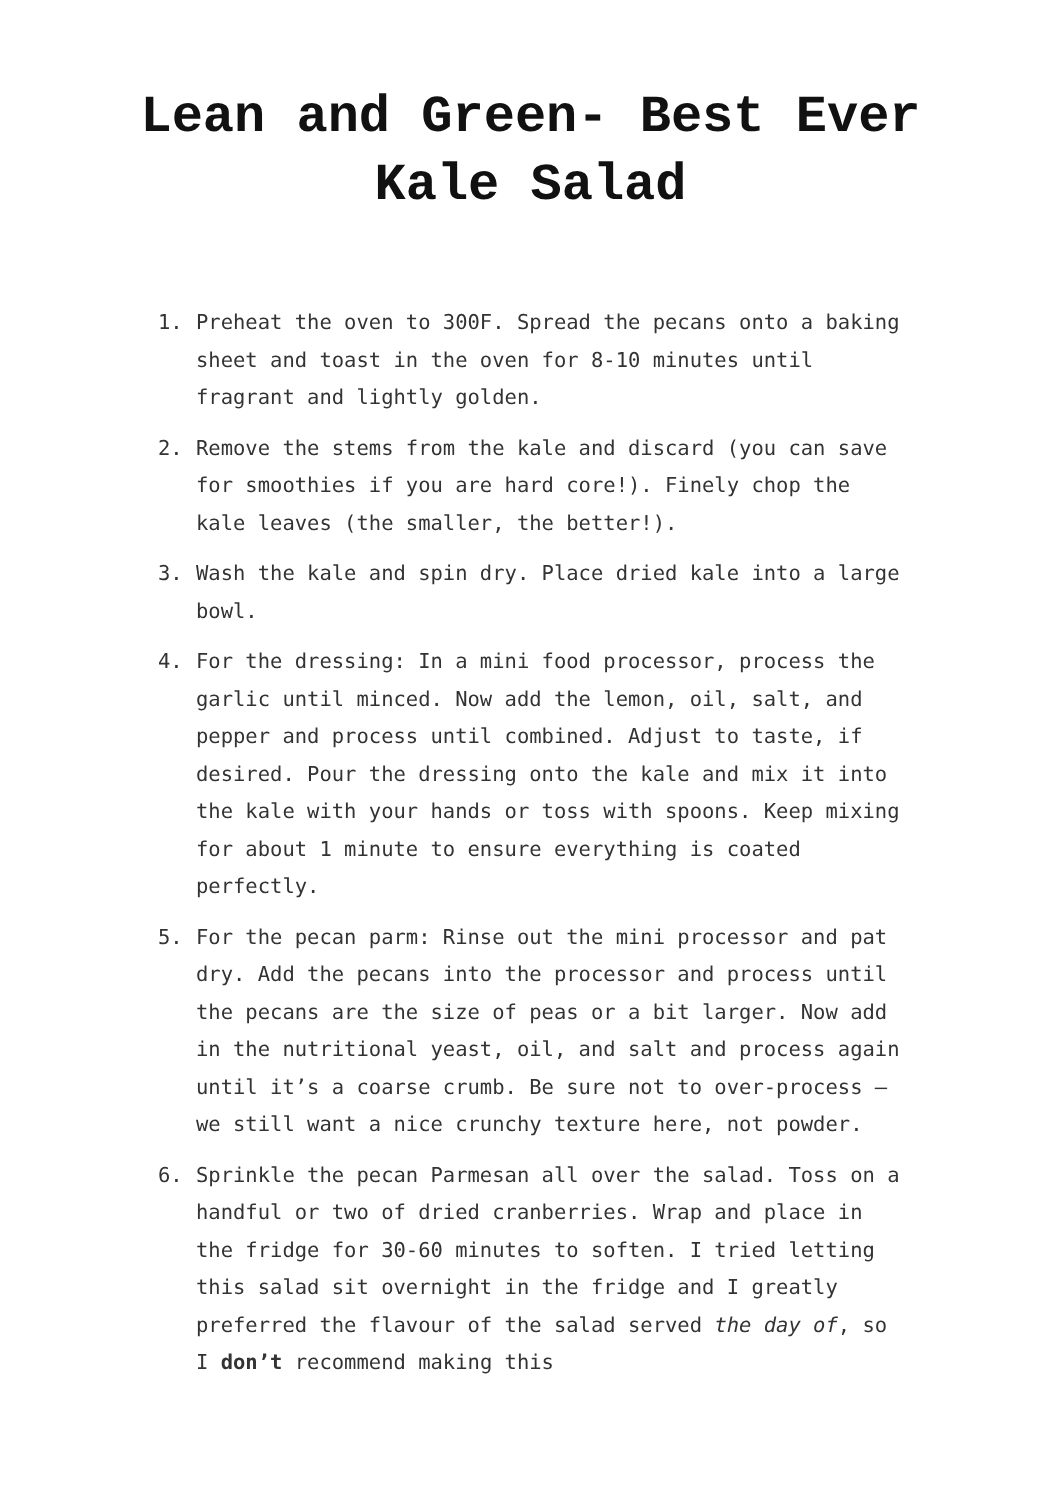Lean and Green- Best Ever Kale Salad
1. Preheat the oven to 300F. Spread the pecans onto a baking sheet and toast in the oven for 8-10 minutes until fragrant and lightly golden.
2. Remove the stems from the kale and discard (you can save for smoothies if you are hard core!). Finely chop the kale leaves (the smaller, the better!).
3. Wash the kale and spin dry. Place dried kale into a large bowl.
4. For the dressing: In a mini food processor, process the garlic until minced. Now add the lemon, oil, salt, and pepper and process until combined. Adjust to taste, if desired. Pour the dressing onto the kale and mix it into the kale with your hands or toss with spoons. Keep mixing for about 1 minute to ensure everything is coated perfectly.
5. For the pecan parm: Rinse out the mini processor and pat dry. Add the pecans into the processor and process until the pecans are the size of peas or a bit larger. Now add in the nutritional yeast, oil, and salt and process again until it’s a coarse crumb. Be sure not to over-process – we still want a nice crunchy texture here, not powder.
6. Sprinkle the pecan Parmesan all over the salad. Toss on a handful or two of dried cranberries. Wrap and place in the fridge for 30-60 minutes to soften. I tried letting this salad sit overnight in the fridge and I greatly preferred the flavour of the salad served the day of, so I don’t recommend making this